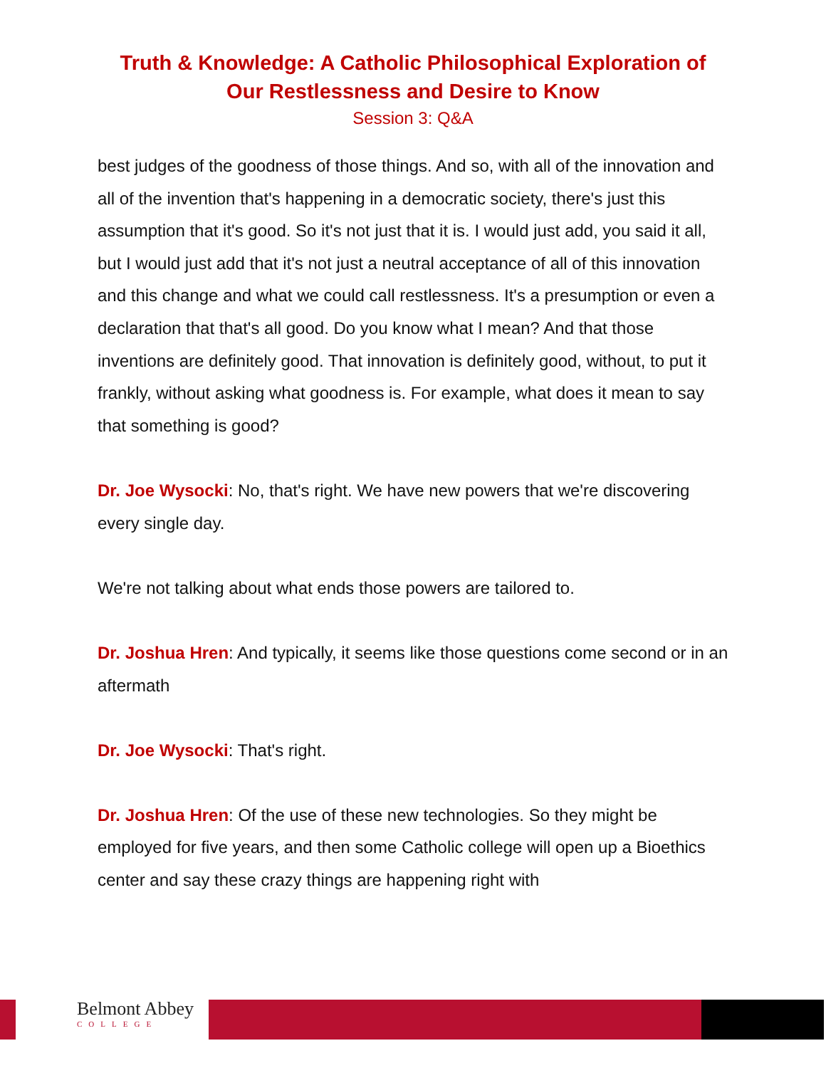Truth & Knowledge: A Catholic Philosophical Exploration of
Our Restlessness and Desire to Know
Session 3: Q&A
best judges of the goodness of those things. And so, with all of the innovation and all of the invention that's happening in a democratic society, there's just this assumption that it's good. So it's not just that it is. I would just add, you said it all, but I would just add that it's not just a neutral acceptance of all of this innovation and this change and what we could call restlessness. It's a presumption or even a declaration that that's all good. Do you know what I mean? And that those inventions are definitely good. That innovation is definitely good, without, to put it frankly, without asking what goodness is. For example, what does it mean to say that something is good?
Dr. Joe Wysocki: No, that's right. We have new powers that we're discovering every single day.
We're not talking about what ends those powers are tailored to.
Dr. Joshua Hren: And typically, it seems like those questions come second or in an aftermath
Dr. Joe Wysocki: That's right.
Dr. Joshua Hren: Of the use of these new technologies. So they might be employed for five years, and then some Catholic college will open up a Bioethics center and say these crazy things are happening right with
Belmont Abbey
COLLEGE